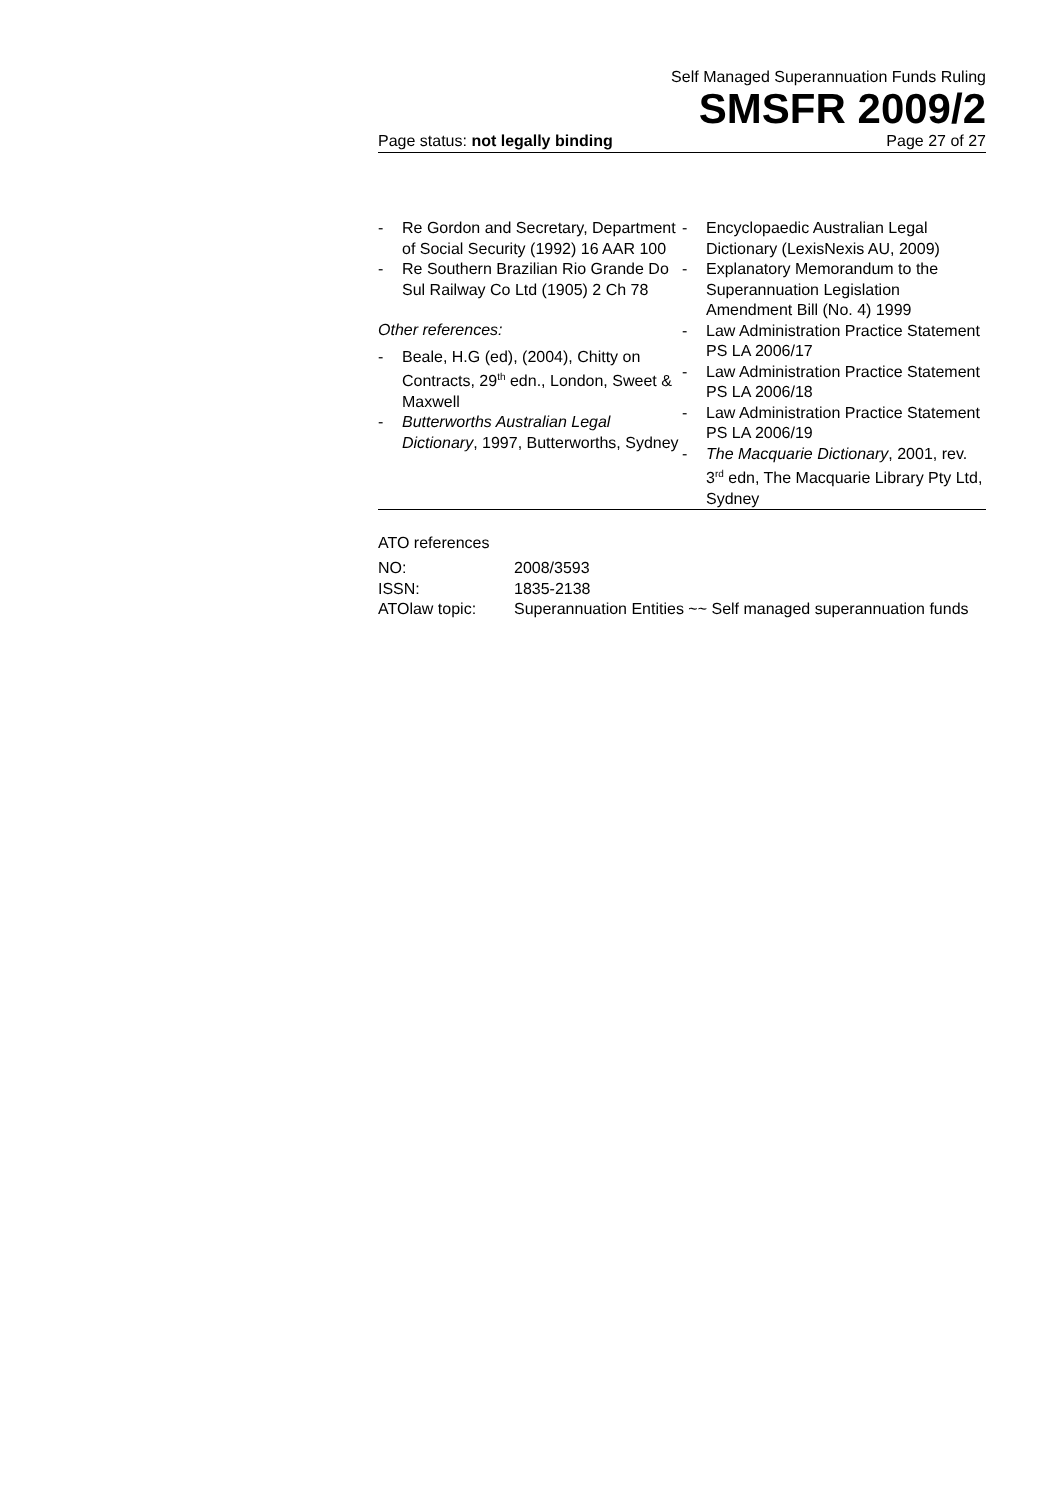Self Managed Superannuation Funds Ruling
SMSFR 2009/2
Page status: not legally binding Page 27 of 27
- Re Gordon and Secretary, Department of Social Security (1992) 16 AAR 100
- Re Southern Brazilian Rio Grande Do Sul Railway Co Ltd (1905) 2 Ch 78
Other references:
- Beale, H.G (ed), (2004), Chitty on Contracts, 29<sup>th</sup> edn., London, Sweet & Maxwell
- Butterworths Australian Legal Dictionary, 1997, Butterworths, Sydney
- Encyclopaedic Australian Legal Dictionary (LexisNexis AU, 2009)
- Explanatory Memorandum to the Superannuation Legislation Amendment Bill (No. 4) 1999
- Law Administration Practice Statement PS LA 2006/17
- Law Administration Practice Statement PS LA 2006/18
- Law Administration Practice Statement PS LA 2006/19
- The Macquarie Dictionary, 2001, rev. 3<sup>rd</sup> edn, The Macquarie Library Pty Ltd, Sydney
ATO references
| NO: | 2008/3593 |
| ISSN: | 1835-2138 |
| ATOlaw topic: | Superannuation Entities ~~ Self managed superannuation funds |